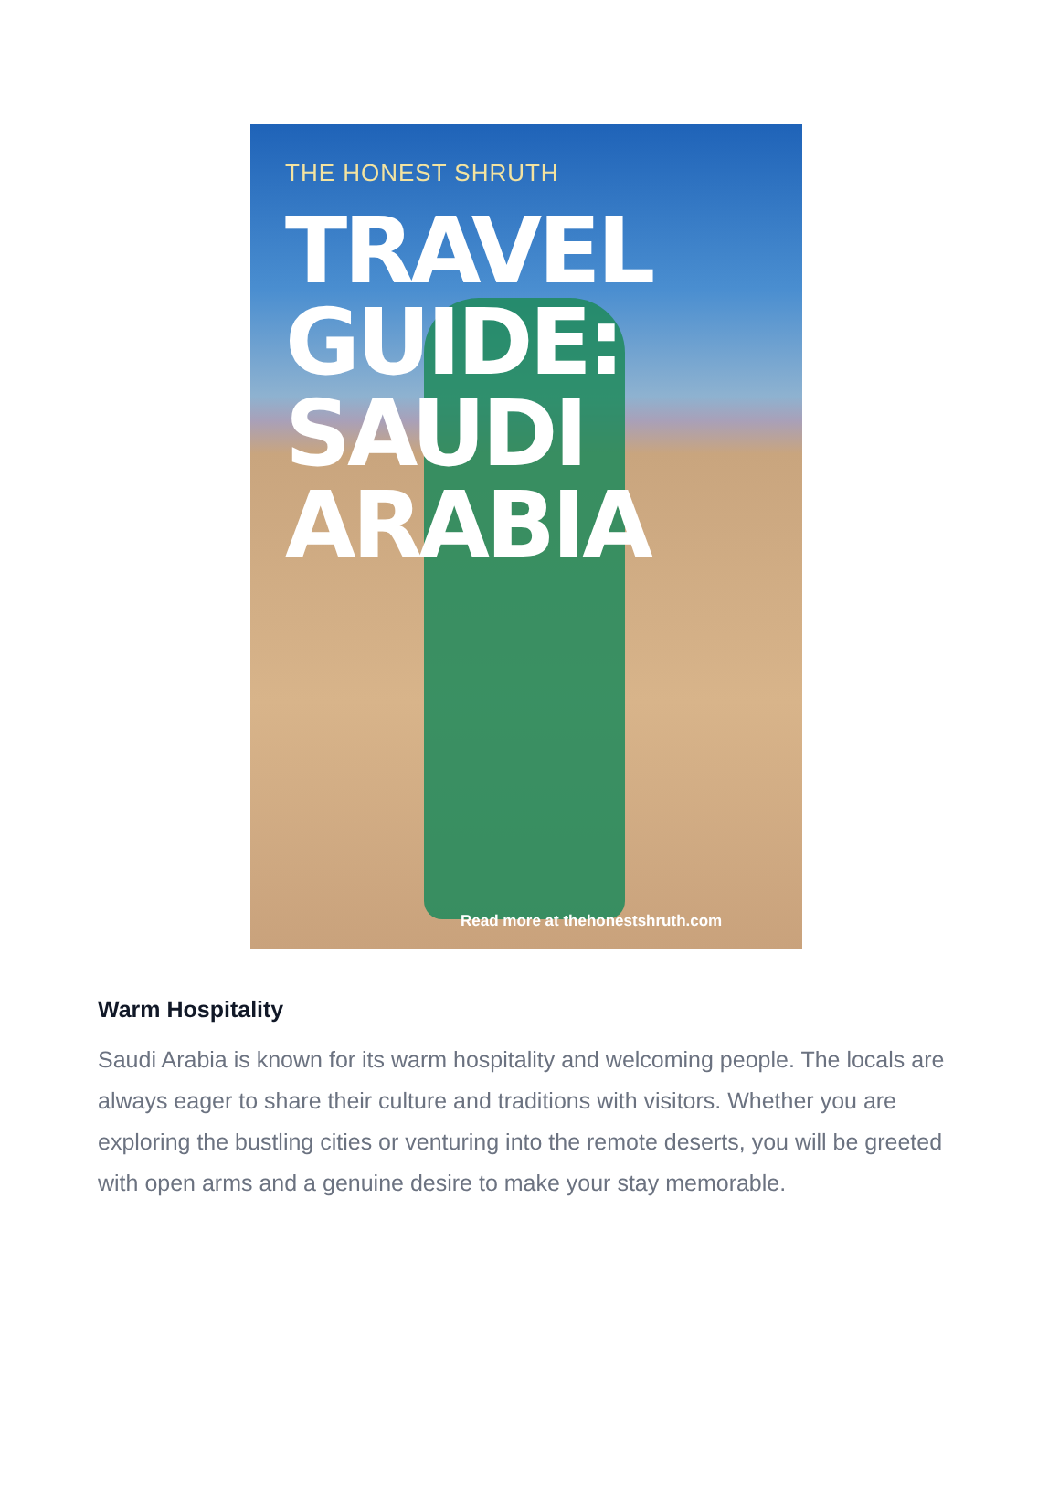THE HONEST SHRUTH
TRAVEL
GUIDE:
SAUDI
ARABIA
Read more at thehonestshruth.com
Warm Hospitality
Saudi Arabia is known for its warm hospitality and welcoming people. The locals are always eager to share their culture and traditions with visitors. Whether you are exploring the bustling cities or venturing into the remote deserts, you will be greeted with open arms and a genuine desire to make your stay memorable.